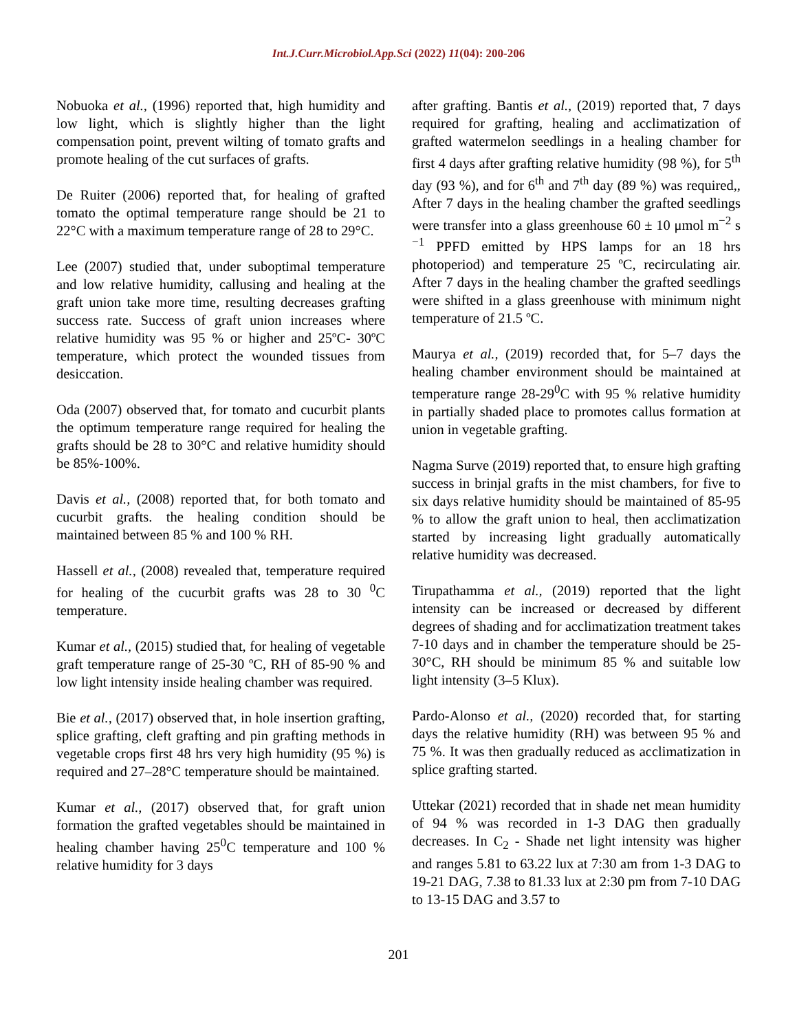Int.J.Curr.Microbiol.App.Sci (2022) 11(04): 200-206
Nobuoka et al., (1996) reported that, high humidity and low light, which is slightly higher than the light compensation point, prevent wilting of tomato grafts and promote healing of the cut surfaces of grafts.
De Ruiter (2006) reported that, for healing of grafted tomato the optimal temperature range should be 21 to 22°C with a maximum temperature range of 28 to 29°C.
Lee (2007) studied that, under suboptimal temperature and low relative humidity, callusing and healing at the graft union take more time, resulting decreases grafting success rate. Success of graft union increases where relative humidity was 95 % or higher and 25ºC- 30ºC temperature, which protect the wounded tissues from desiccation.
Oda (2007) observed that, for tomato and cucurbit plants the optimum temperature range required for healing the grafts should be 28 to 30°C and relative humidity should be 85%-100%.
Davis et al., (2008) reported that, for both tomato and cucurbit grafts. the healing condition should be maintained between 85 % and 100 % RH.
Hassell et al., (2008) revealed that, temperature required for healing of the cucurbit grafts was 28 to 30 <sup>0</sup>C temperature.
Kumar et al., (2015) studied that, for healing of vegetable graft temperature range of 25-30 ºC, RH of 85-90 % and low light intensity inside healing chamber was required.
Bie et al., (2017) observed that, in hole insertion grafting, splice grafting, cleft grafting and pin grafting methods in vegetable crops first 48 hrs very high humidity (95 %) is required and 27–28°C temperature should be maintained.
Kumar et al., (2017) observed that, for graft union formation the grafted vegetables should be maintained in healing chamber having 25<sup>0</sup>C temperature and 100 % relative humidity for 3 days
after grafting. Bantis et al., (2019) reported that, 7 days required for grafting, healing and acclimatization of grafted watermelon seedlings in a healing chamber for first 4 days after grafting relative humidity (98 %), for 5<sup>th</sup> day (93 %), and for 6<sup>th</sup> and 7<sup>th</sup> day (89 %) was required,, After 7 days in the healing chamber the grafted seedlings were transfer into a glass greenhouse 60 ± 10 μmol m<sup>−2</sup> s <sup>−1</sup> PPFD emitted by HPS lamps for an 18 hrs photoperiod) and temperature 25 ºC, recirculating air. After 7 days in the healing chamber the grafted seedlings were shifted in a glass greenhouse with minimum night temperature of 21.5 ºC.
Maurya et al., (2019) recorded that, for 5–7 days the healing chamber environment should be maintained at temperature range 28-29<sup>0</sup>C with 95 % relative humidity in partially shaded place to promotes callus formation at union in vegetable grafting.
Nagma Surve (2019) reported that, to ensure high grafting success in brinjal grafts in the mist chambers, for five to six days relative humidity should be maintained of 85-95 % to allow the graft union to heal, then acclimatization started by increasing light gradually automatically relative humidity was decreased.
Tirupathamma et al., (2019) reported that the light intensity can be increased or decreased by different degrees of shading and for acclimatization treatment takes 7-10 days and in chamber the temperature should be 25-30°C, RH should be minimum 85 % and suitable low light intensity (3–5 Klux).
Pardo-Alonso et al., (2020) recorded that, for starting days the relative humidity (RH) was between 95 % and 75 %. It was then gradually reduced as acclimatization in splice grafting started.
Uttekar (2021) recorded that in shade net mean humidity of 94 % was recorded in 1-3 DAG then gradually decreases. In C<sub>2</sub> - Shade net light intensity was higher and ranges 5.81 to 63.22 lux at 7:30 am from 1-3 DAG to 19-21 DAG, 7.38 to 81.33 lux at 2:30 pm from 7-10 DAG to 13-15 DAG and 3.57 to
201